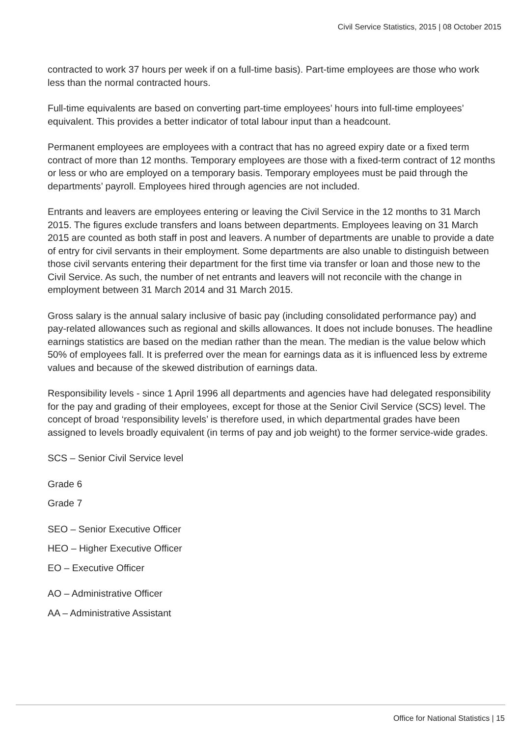Civil Service Statistics, 2015 | 08 October 2015
contracted to work 37 hours per week if on a full-time basis). Part-time employees are those who work less than the normal contracted hours.
Full-time equivalents are based on converting part-time employees’ hours into full-time employees’ equivalent. This provides a better indicator of total labour input than a headcount.
Permanent employees are employees with a contract that has no agreed expiry date or a fixed term contract of more than 12 months. Temporary employees are those with a fixed-term contract of 12 months or less or who are employed on a temporary basis. Temporary employees must be paid through the departments’ payroll. Employees hired through agencies are not included.
Entrants and leavers are employees entering or leaving the Civil Service in the 12 months to 31 March 2015. The figures exclude transfers and loans between departments. Employees leaving on 31 March 2015 are counted as both staff in post and leavers. A number of departments are unable to provide a date of entry for civil servants in their employment. Some departments are also unable to distinguish between those civil servants entering their department for the first time via transfer or loan and those new to the Civil Service. As such, the number of net entrants and leavers will not reconcile with the change in employment between 31 March 2014 and 31 March 2015.
Gross salary is the annual salary inclusive of basic pay (including consolidated performance pay) and pay-related allowances such as regional and skills allowances. It does not include bonuses. The headline earnings statistics are based on the median rather than the mean. The median is the value below which 50% of employees fall. It is preferred over the mean for earnings data as it is influenced less by extreme values and because of the skewed distribution of earnings data.
Responsibility levels - since 1 April 1996 all departments and agencies have had delegated responsibility for the pay and grading of their employees, except for those at the Senior Civil Service (SCS) level. The concept of broad ‘responsibility levels’ is therefore used, in which departmental grades have been assigned to levels broadly equivalent (in terms of pay and job weight) to the former service-wide grades.
SCS – Senior Civil Service level
Grade 6
Grade 7
SEO – Senior Executive Officer
HEO – Higher Executive Officer
EO – Executive Officer
AO – Administrative Officer
AA – Administrative Assistant
Office for National Statistics | 15